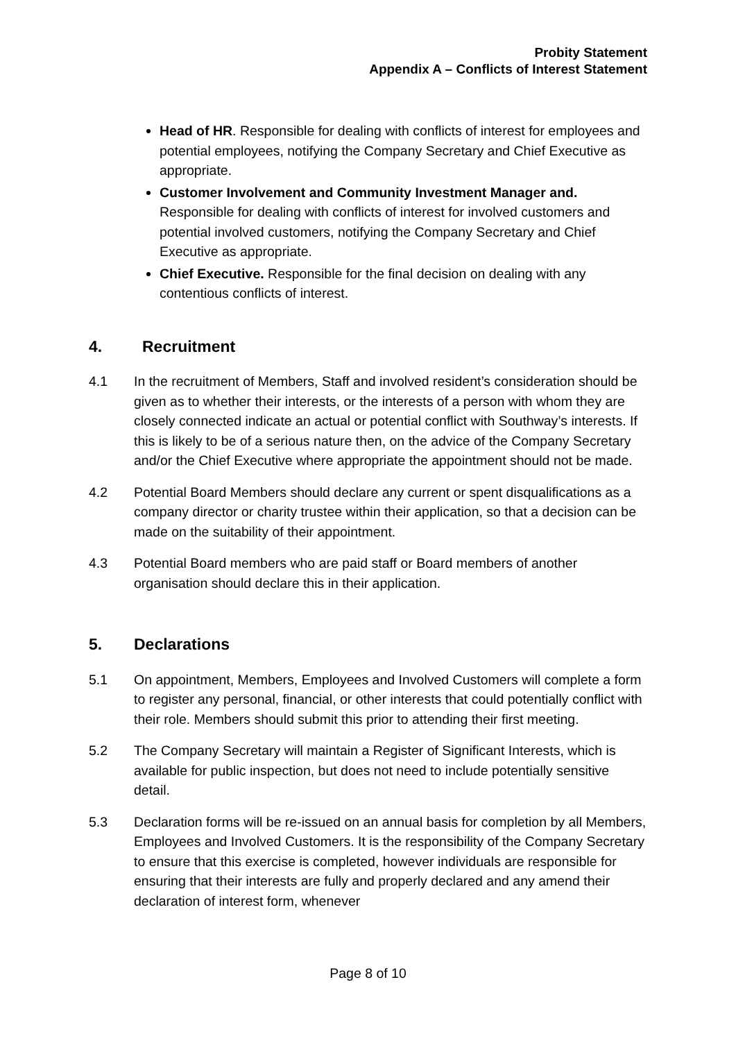Probity Statement
Appendix A – Conflicts of Interest Statement
Head of HR. Responsible for dealing with conflicts of interest for employees and potential employees, notifying the Company Secretary and Chief Executive as appropriate.
Customer Involvement and Community Investment Manager and. Responsible for dealing with conflicts of interest for involved customers and potential involved customers, notifying the Company Secretary and Chief Executive as appropriate.
Chief Executive. Responsible for the final decision on dealing with any contentious conflicts of interest.
4. Recruitment
4.1 In the recruitment of Members, Staff and involved resident’s consideration should be given as to whether their interests, or the interests of a person with whom they are closely connected indicate an actual or potential conflict with Southway’s interests. If this is likely to be of a serious nature then, on the advice of the Company Secretary and/or the Chief Executive where appropriate the appointment should not be made.
4.2 Potential Board Members should declare any current or spent disqualifications as a company director or charity trustee within their application, so that a decision can be made on the suitability of their appointment.
4.3 Potential Board members who are paid staff or Board members of another organisation should declare this in their application.
5. Declarations
5.1 On appointment, Members, Employees and Involved Customers will complete a form to register any personal, financial, or other interests that could potentially conflict with their role. Members should submit this prior to attending their first meeting.
5.2 The Company Secretary will maintain a Register of Significant Interests, which is available for public inspection, but does not need to include potentially sensitive detail.
5.3 Declaration forms will be re-issued on an annual basis for completion by all Members, Employees and Involved Customers. It is the responsibility of the Company Secretary to ensure that this exercise is completed, however individuals are responsible for ensuring that their interests are fully and properly declared and any amend their declaration of interest form, whenever
Page 8 of 10